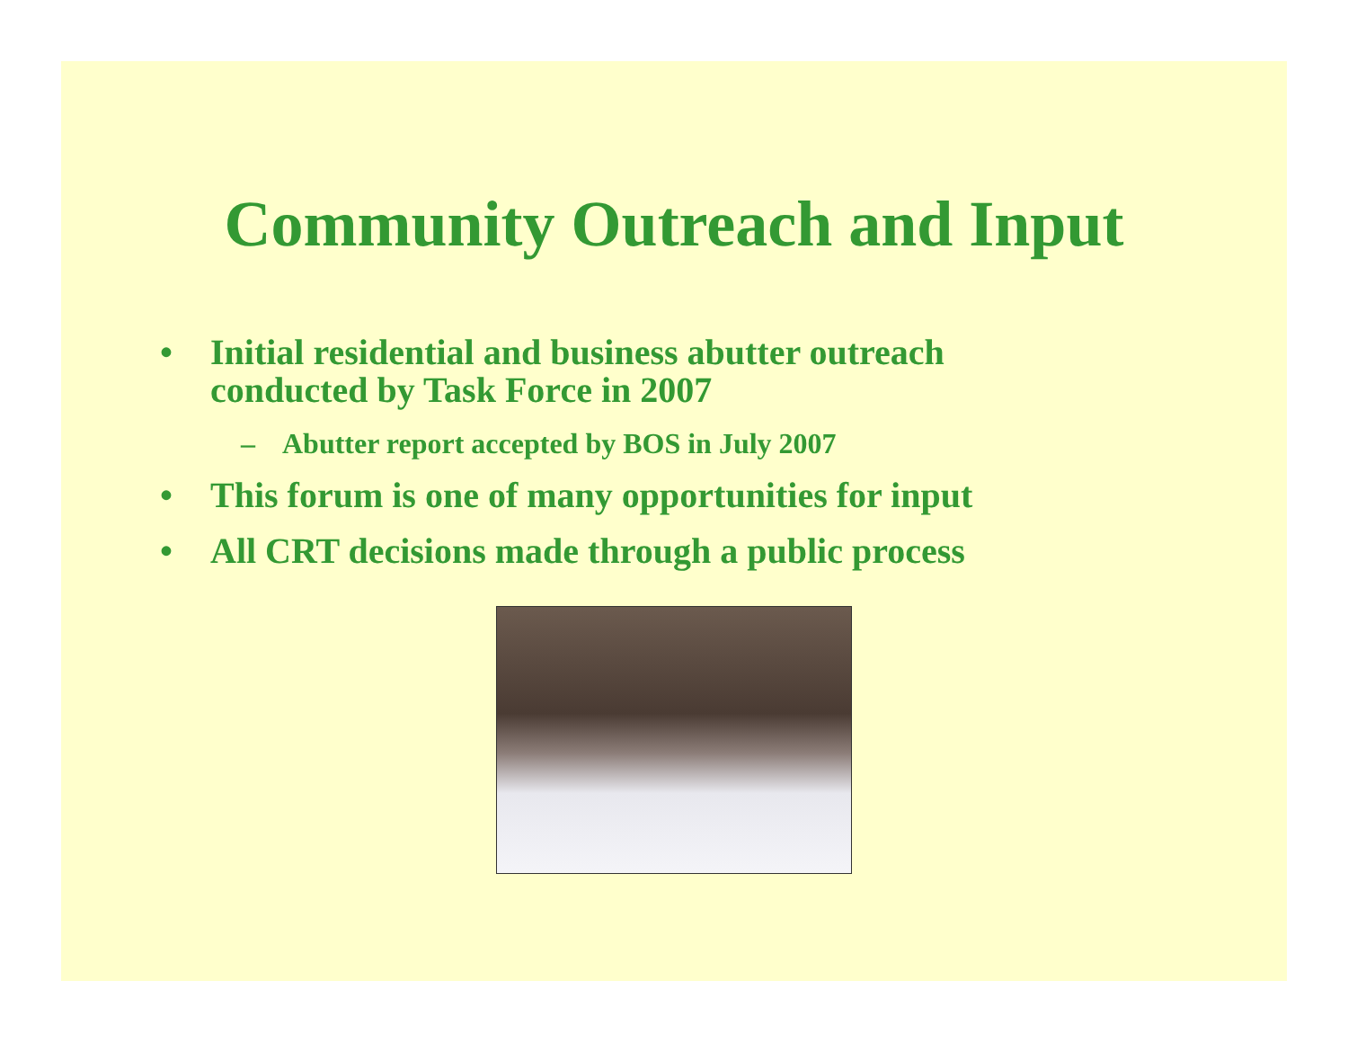Community Outreach and Input
• Initial residential and business abutter outreach conducted by Task Force in 2007
– Abutter report accepted by BOS in July 2007
• This forum is one of many opportunities for input
• All CRT decisions made through a public process